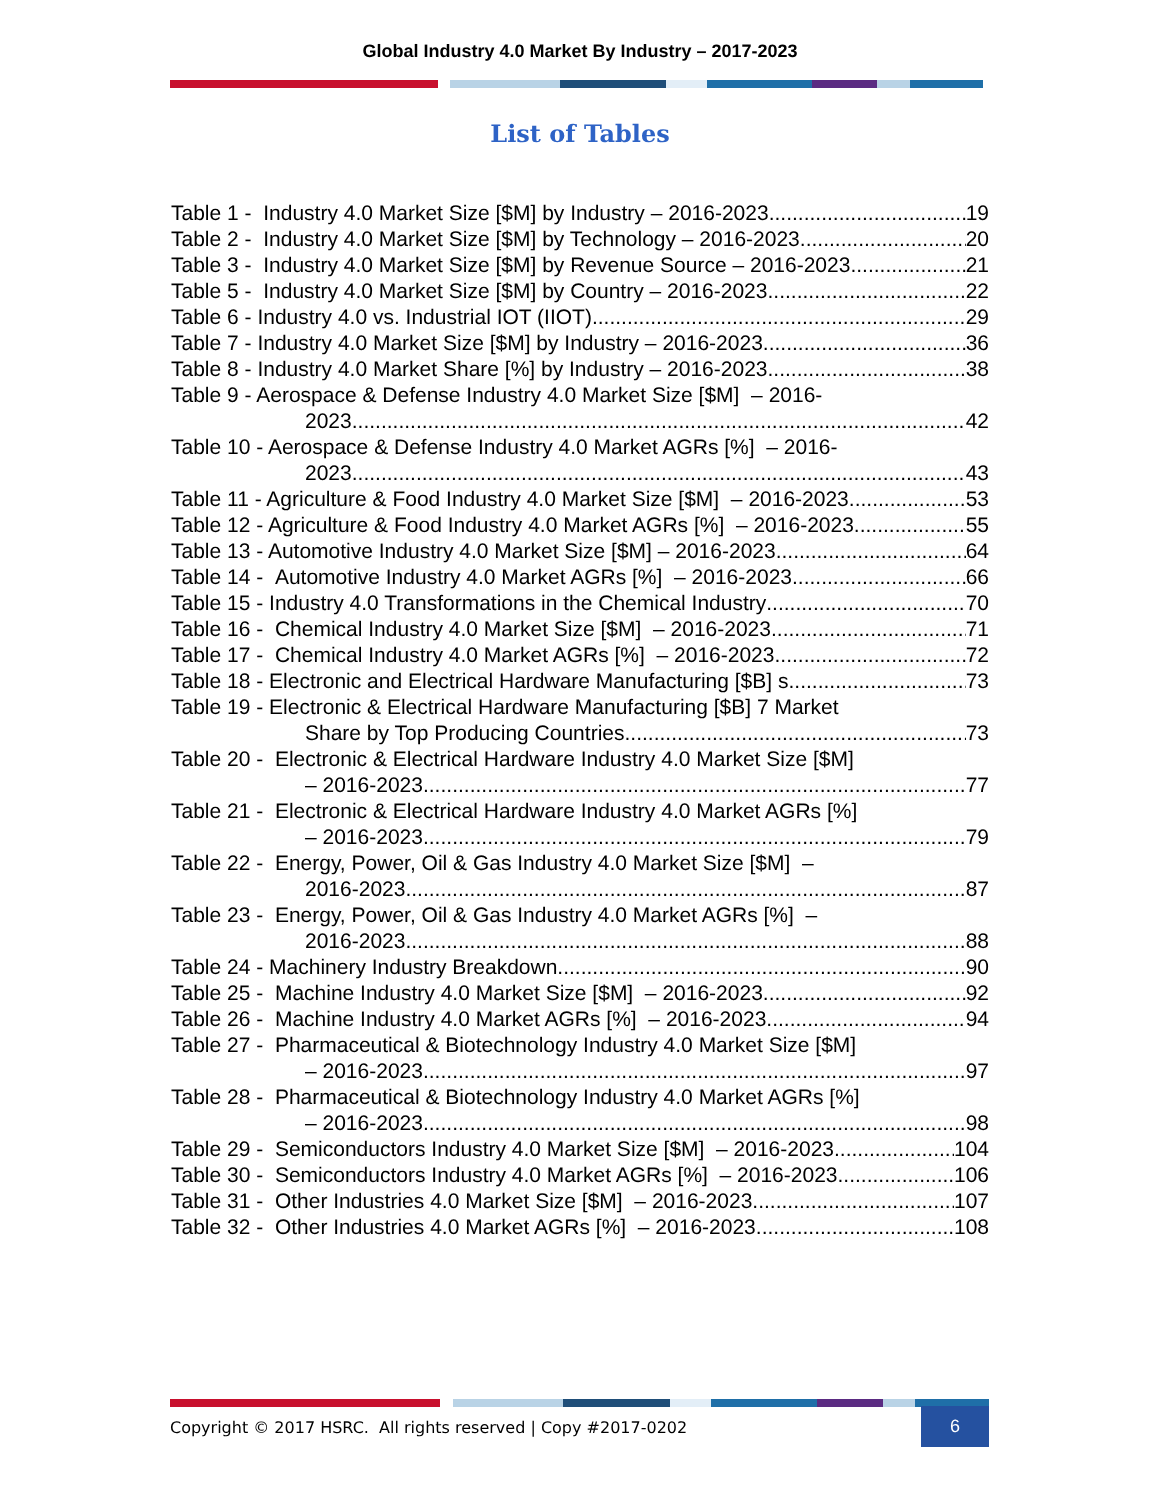Global Industry 4.0 Market By Industry – 2017-2023
List of Tables
Table 1 - Industry 4.0 Market Size [$M] by Industry – 2016-2023 19
Table 2 - Industry 4.0 Market Size [$M] by Technology – 2016-2023 20
Table 3 - Industry 4.0 Market Size [$M] by Revenue Source – 2016-2023 21
Table 5 - Industry 4.0 Market Size [$M] by Country – 2016-2023 22
Table 6 - Industry 4.0 vs. Industrial IOT (IIOT) 29
Table 7 - Industry 4.0 Market Size [$M] by Industry – 2016-2023 36
Table 8 - Industry 4.0 Market Share [%] by Industry – 2016-2023 38
Table 9 - Aerospace & Defense Industry 4.0 Market Size [$M] – 2016-
2023 42
Table 10 - Aerospace & Defense Industry 4.0 Market AGRs [%] – 2016-
2023 43
Table 11 - Agriculture & Food Industry 4.0 Market Size [$M] – 2016-2023 53
Table 12 - Agriculture & Food Industry 4.0 Market AGRs [%] – 2016-2023 55
Table 13 - Automotive Industry 4.0 Market Size [$M] – 2016-2023 64
Table 14 - Automotive Industry 4.0 Market AGRs [%] – 2016-2023 66
Table 15 - Industry 4.0 Transformations in the Chemical Industry 70
Table 16 - Chemical Industry 4.0 Market Size [$M] – 2016-2023 71
Table 17 - Chemical Industry 4.0 Market AGRs [%] – 2016-2023 72
Table 18 - Electronic and Electrical Hardware Manufacturing [$B] s 73
Table 19 - Electronic & Electrical Hardware Manufacturing [$B] 7 Market
Share by Top Producing Countries 73
Table 20 - Electronic & Electrical Hardware Industry 4.0 Market Size [$M]
– 2016-2023 77
Table 21 - Electronic & Electrical Hardware Industry 4.0 Market AGRs [%]
– 2016-2023 79
Table 22 - Energy, Power, Oil & Gas Industry 4.0 Market Size [$M] –
2016-2023 87
Table 23 - Energy, Power, Oil & Gas Industry 4.0 Market AGRs [%] –
2016-2023 88
Table 24 - Machinery Industry Breakdown 90
Table 25 - Machine Industry 4.0 Market Size [$M] – 2016-2023 92
Table 26 - Machine Industry 4.0 Market AGRs [%] – 2016-2023 94
Table 27 - Pharmaceutical & Biotechnology Industry 4.0 Market Size [$M]
– 2016-2023 97
Table 28 - Pharmaceutical & Biotechnology Industry 4.0 Market AGRs [%]
– 2016-2023 98
Table 29 - Semiconductors Industry 4.0 Market Size [$M] – 2016-2023 104
Table 30 - Semiconductors Industry 4.0 Market AGRs [%] – 2016-2023 106
Table 31 - Other Industries 4.0 Market Size [$M] – 2016-2023 107
Table 32 - Other Industries 4.0 Market AGRs [%] – 2016-2023 108
Copyright © 2017 HSRC. All rights reserved | Copy #2017-0202
6